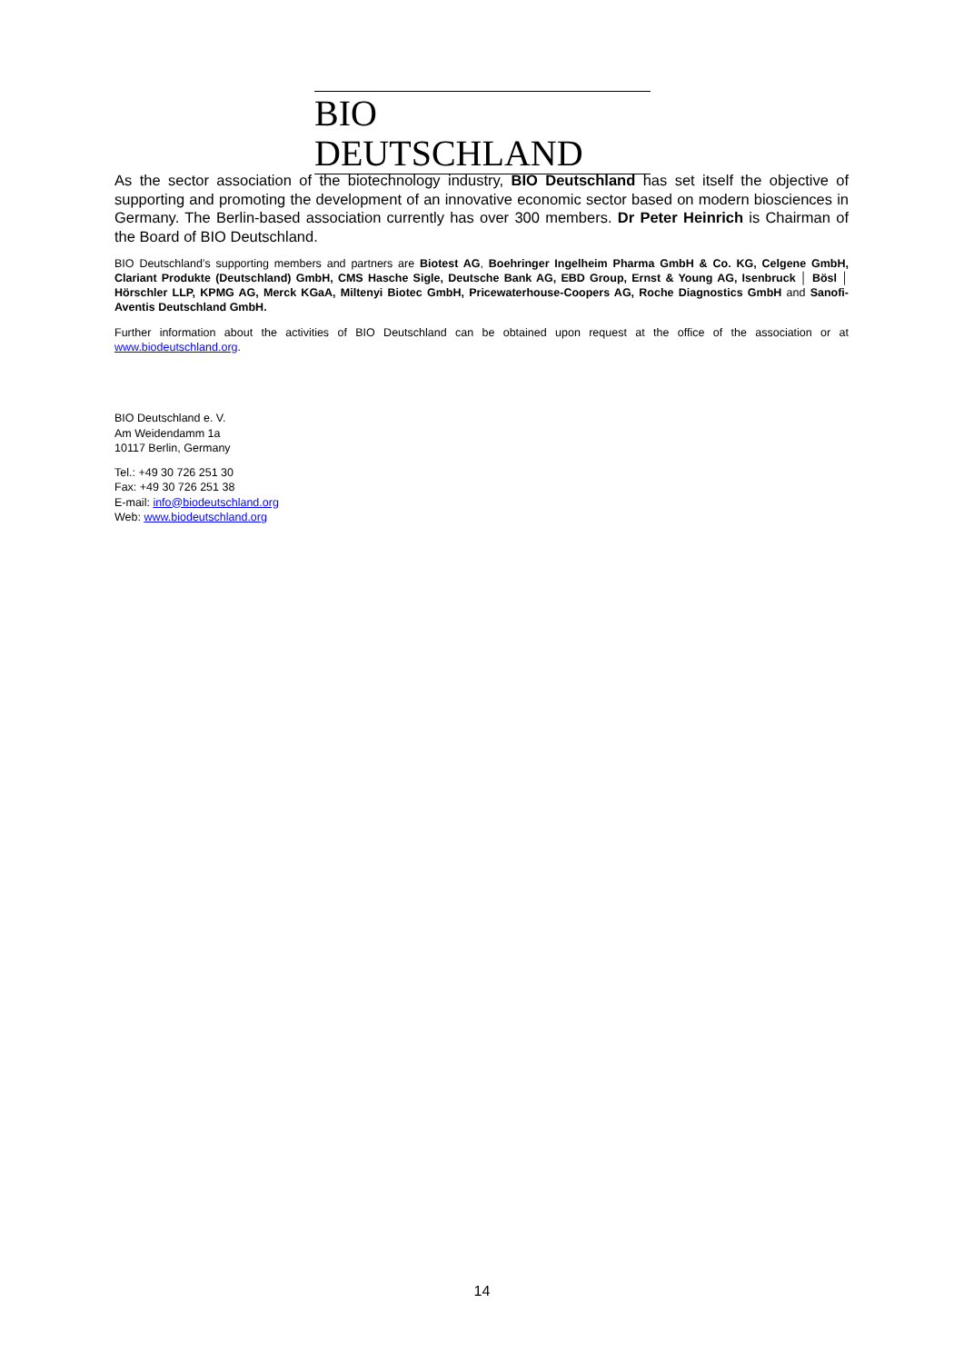BIO DEUTSCHLAND
As the sector association of the biotechnology industry, BIO Deutschland has set itself the objective of supporting and promoting the development of an innovative economic sector based on modern biosciences in Germany. The Berlin-based association currently has over 300 members. Dr Peter Heinrich is Chairman of the Board of BIO Deutschland.
BIO Deutschland’s supporting members and partners are Biotest AG, Boehringer Ingelheim Pharma GmbH & Co. KG, Celgene GmbH, Clariant Produkte (Deutschland) GmbH, CMS Hasche Sigle, Deutsche Bank AG, EBD Group, Ernst & Young AG, Isenbruck │ Bösl │ Hörschler LLP, KPMG AG, Merck KGaA, Miltenyi Biotec GmbH, Pricewaterhouse-Coopers AG, Roche Diagnostics GmbH and Sanofi-Aventis Deutschland GmbH.
Further information about the activities of BIO Deutschland can be obtained upon request at the office of the association or at www.biodeutschland.org.
BIO Deutschland e. V.
Am Weidendamm 1a
10117 Berlin, Germany
Tel.: +49 30 726 251 30
Fax: +49 30 726 251 38
E-mail: info@biodeutschland.org
Web: www.biodeutschland.org
14